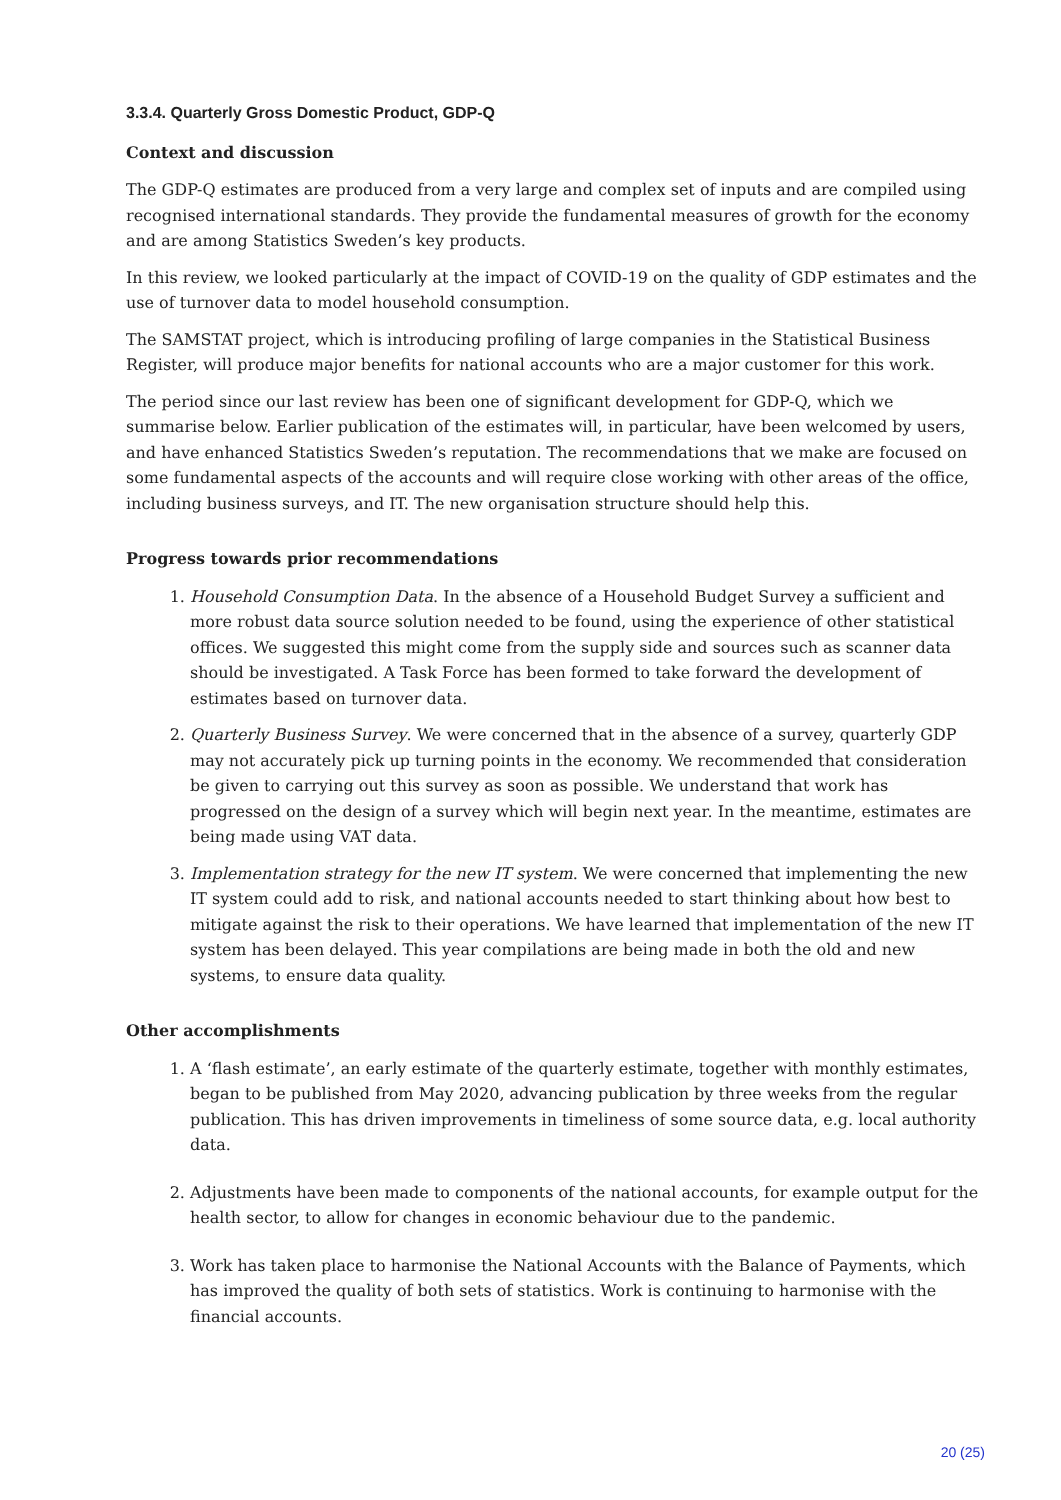3.3.4. Quarterly Gross Domestic Product, GDP-Q
Context and discussion
The GDP-Q estimates are produced from a very large and complex set of inputs and are compiled using recognised international standards. They provide the fundamental measures of growth for the economy and are among Statistics Sweden’s key products.
In this review, we looked particularly at the impact of COVID-19 on the quality of GDP estimates and the use of turnover data to model household consumption.
The SAMSTAT project, which is introducing profiling of large companies in the Statistical Business Register, will produce major benefits for national accounts who are a major customer for this work.
The period since our last review has been one of significant development for GDP-Q, which we summarise below. Earlier publication of the estimates will, in particular, have been welcomed by users, and have enhanced Statistics Sweden’s reputation. The recommendations that we make are focused on some fundamental aspects of the accounts and will require close working with other areas of the office, including business surveys, and IT. The new organisation structure should help this.
Progress towards prior recommendations
1. Household Consumption Data. In the absence of a Household Budget Survey a sufficient and more robust data source solution needed to be found, using the experience of other statistical offices. We suggested this might come from the supply side and sources such as scanner data should be investigated. A Task Force has been formed to take forward the development of estimates based on turnover data.
2. Quarterly Business Survey. We were concerned that in the absence of a survey, quarterly GDP may not accurately pick up turning points in the economy. We recommended that consideration be given to carrying out this survey as soon as possible. We understand that work has progressed on the design of a survey which will begin next year. In the meantime, estimates are being made using VAT data.
3. Implementation strategy for the new IT system. We were concerned that implementing the new IT system could add to risk, and national accounts needed to start thinking about how best to mitigate against the risk to their operations. We have learned that implementation of the new IT system has been delayed. This year compilations are being made in both the old and new systems, to ensure data quality.
Other accomplishments
1. A ‘flash estimate’, an early estimate of the quarterly estimate, together with monthly estimates, began to be published from May 2020, advancing publication by three weeks from the regular publication. This has driven improvements in timeliness of some source data, e.g. local authority data.
2. Adjustments have been made to components of the national accounts, for example output for the health sector, to allow for changes in economic behaviour due to the pandemic.
3. Work has taken place to harmonise the National Accounts with the Balance of Payments, which has improved the quality of both sets of statistics. Work is continuing to harmonise with the financial accounts.
20 (25)